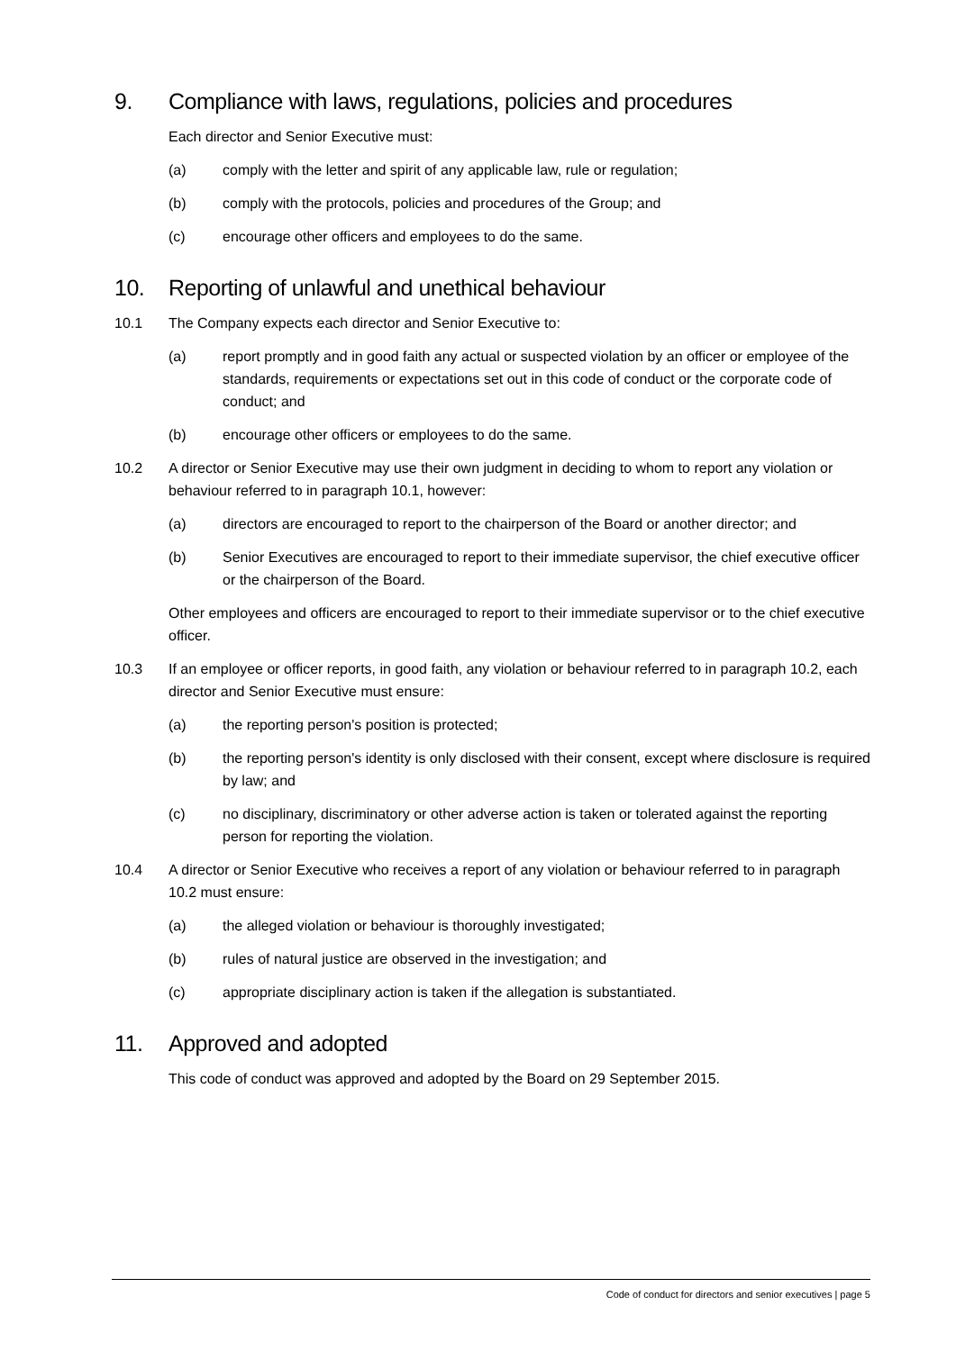9. Compliance with laws, regulations, policies and procedures
Each director and Senior Executive must:
(a) comply with the letter and spirit of any applicable law, rule or regulation;
(b) comply with the protocols, policies and procedures of the Group; and
(c) encourage other officers and employees to do the same.
10. Reporting of unlawful and unethical behaviour
10.1 The Company expects each director and Senior Executive to:
(a) report promptly and in good faith any actual or suspected violation by an officer or employee of the standards, requirements or expectations set out in this code of conduct or the corporate code of conduct; and
(b) encourage other officers or employees to do the same.
10.2 A director or Senior Executive may use their own judgment in deciding to whom to report any violation or behaviour referred to in paragraph 10.1, however:
(a) directors are encouraged to report to the chairperson of the Board or another director; and
(b) Senior Executives are encouraged to report to their immediate supervisor, the chief executive officer or the chairperson of the Board.
Other employees and officers are encouraged to report to their immediate supervisor or to the chief executive officer.
10.3 If an employee or officer reports, in good faith, any violation or behaviour referred to in paragraph 10.2, each director and Senior Executive must ensure:
(a) the reporting person's position is protected;
(b) the reporting person's identity is only disclosed with their consent, except where disclosure is required by law; and
(c) no disciplinary, discriminatory or other adverse action is taken or tolerated against the reporting person for reporting the violation.
10.4 A director or Senior Executive who receives a report of any violation or behaviour referred to in paragraph 10.2 must ensure:
(a) the alleged violation or behaviour is thoroughly investigated;
(b) rules of natural justice are observed in the investigation; and
(c) appropriate disciplinary action is taken if the allegation is substantiated.
11. Approved and adopted
This code of conduct was approved and adopted by the Board on 29 September 2015.
Code of conduct for directors and senior executives | page 5